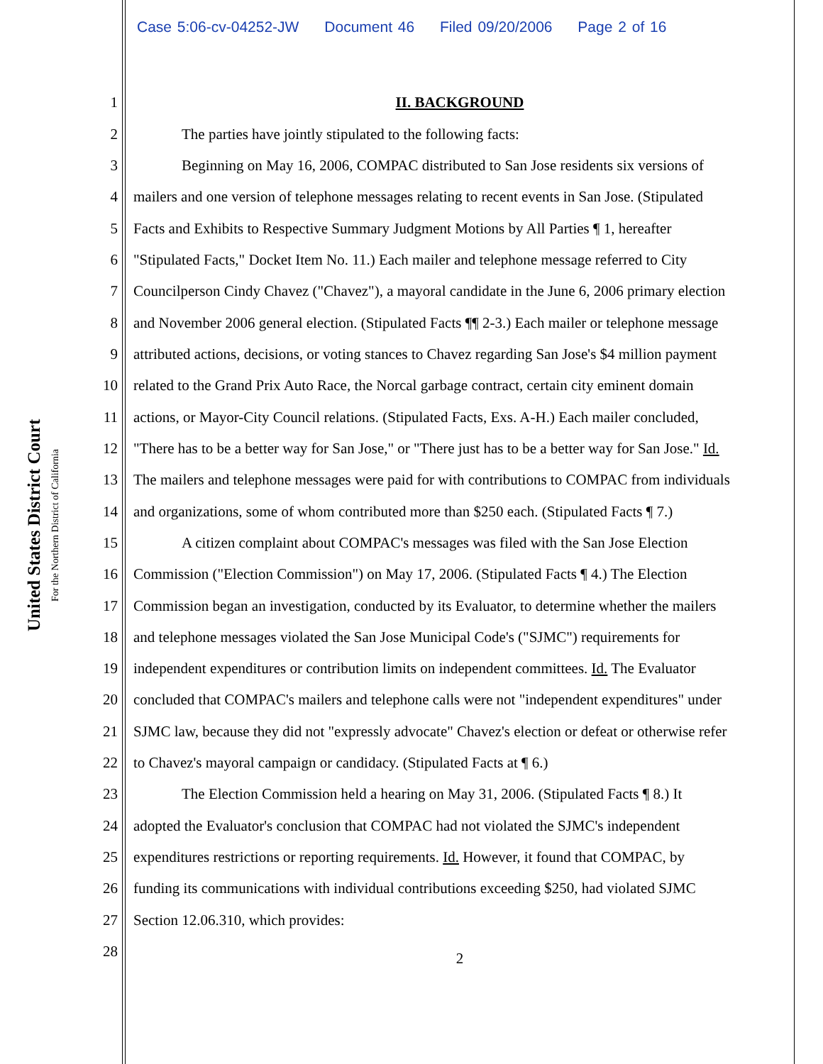Case 5:06-cv-04252-JW Document 46 Filed 09/20/2006 Page 2 of 16
United States District Court
For the Northern District of California
1 II. BACKGROUND
2 The parties have jointly stipulated to the following facts:
3 Beginning on May 16, 2006, COMPAC distributed to San Jose residents six versions of
4 mailers and one version of telephone messages relating to recent events in San Jose. (Stipulated
5 Facts and Exhibits to Respective Summary Judgment Motions by All Parties ¶ 1, hereafter
6 "Stipulated Facts," Docket Item No. 11.) Each mailer and telephone message referred to City
7 Councilperson Cindy Chavez ("Chavez"), a mayoral candidate in the June 6, 2006 primary election
8 and November 2006 general election. (Stipulated Facts ¶¶ 2-3.) Each mailer or telephone message
9 attributed actions, decisions, or voting stances to Chavez regarding San Jose's $4 million payment
10 related to the Grand Prix Auto Race, the Norcal garbage contract, certain city eminent domain
11 actions, or Mayor-City Council relations. (Stipulated Facts, Exs. A-H.) Each mailer concluded,
12 "There has to be a better way for San Jose," or "There just has to be a better way for San Jose." Id.
13 The mailers and telephone messages were paid for with contributions to COMPAC from individuals
14 and organizations, some of whom contributed more than $250 each. (Stipulated Facts ¶ 7.)
15 A citizen complaint about COMPAC's messages was filed with the San Jose Election
16 Commission ("Election Commission") on May 17, 2006. (Stipulated Facts ¶ 4.) The Election
17 Commission began an investigation, conducted by its Evaluator, to determine whether the mailers
18 and telephone messages violated the San Jose Municipal Code's ("SJMC") requirements for
19 independent expenditures or contribution limits on independent committees. Id. The Evaluator
20 concluded that COMPAC's mailers and telephone calls were not "independent expenditures" under
21 SJMC law, because they did not "expressly advocate" Chavez's election or defeat or otherwise refer
22 to Chavez's mayoral campaign or candidacy. (Stipulated Facts at ¶ 6.)
23 The Election Commission held a hearing on May 31, 2006. (Stipulated Facts ¶ 8.) It
24 adopted the Evaluator's conclusion that COMPAC had not violated the SJMC's independent
25 expenditures restrictions or reporting requirements. Id. However, it found that COMPAC, by
26 funding its communications with individual contributions exceeding $250, had violated SJMC
27 Section 12.06.310, which provides:
28 2